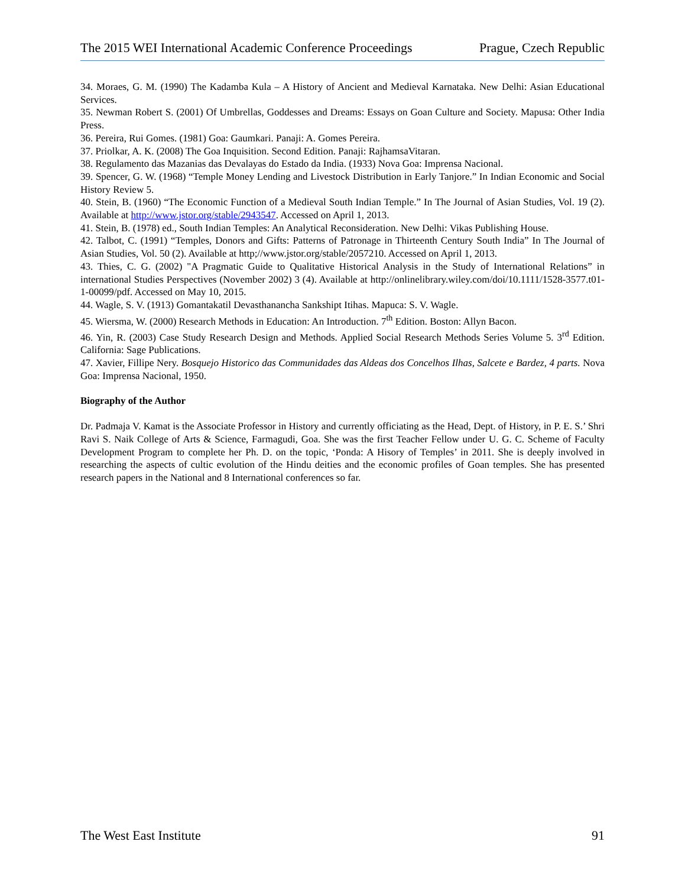The 2015 WEI International Academic Conference Proceedings Prague, Czech Republic
34. Moraes, G. M. (1990) The Kadamba Kula – A History of Ancient and Medieval Karnataka. New Delhi: Asian Educational Services.
35. Newman Robert S. (2001) Of Umbrellas, Goddesses and Dreams: Essays on Goan Culture and Society. Mapusa: Other India Press.
36. Pereira, Rui Gomes. (1981) Goa: Gaumkari. Panaji: A. Gomes Pereira.
37. Priolkar, A. K. (2008) The Goa Inquisition. Second Edition. Panaji: RajhamsaVitaran.
38. Regulamento das Mazanias das Devalayas do Estado da India. (1933) Nova Goa: Imprensa Nacional.
39. Spencer, G. W. (1968) “Temple Money Lending and Livestock Distribution in Early Tanjore.” In Indian Economic and Social History Review 5.
40. Stein, B. (1960) “The Economic Function of a Medieval South Indian Temple.” In The Journal of Asian Studies, Vol. 19 (2). Available at http://www.jstor.org/stable/2943547. Accessed on April 1, 2013.
41. Stein, B. (1978) ed., South Indian Temples: An Analytical Reconsideration. New Delhi: Vikas Publishing House.
42. Talbot, C. (1991) “Temples, Donors and Gifts: Patterns of Patronage in Thirteenth Century South India” In The Journal of Asian Studies, Vol. 50 (2). Available at http;//www.jstor.org/stable/2057210. Accessed on April 1, 2013.
43. Thies, C. G. (2002) "A Pragmatic Guide to Qualitative Historical Analysis in the Study of International Relations” in international Studies Perspectives (November 2002) 3 (4). Available at http://onlinelibrary.wiley.com/doi/10.1111/1528-3577.t01-1-00099/pdf. Accessed on May 10, 2015.
44. Wagle, S. V. (1913) Gomantakatil Devasthanancha Sankshipt Itihas. Mapuca: S. V. Wagle.
45. Wiersma, W. (2000) Research Methods in Education: An Introduction. 7<sup>th</sup> Edition. Boston: Allyn Bacon.
46. Yin, R. (2003) Case Study Research Design and Methods. Applied Social Research Methods Series Volume 5. 3<sup>rd</sup> Edition. California: Sage Publications.
47. Xavier, Fillipe Nery. Bosquejo Historico das Communidades das Aldeas dos Concelhos Ilhas, Salcete e Bardez, 4 parts. Nova Goa: Imprensa Nacional, 1950.
Biography of the Author
Dr. Padmaja V. Kamat is the Associate Professor in History and currently officiating as the Head, Dept. of History, in P. E. S.’ Shri Ravi S. Naik College of Arts & Science, Farmagudi, Goa. She was the first Teacher Fellow under U. G. C. Scheme of Faculty Development Program to complete her Ph. D. on the topic, ‘Ponda: A Hisory of Temples’ in 2011. She is deeply involved in researching the aspects of cultic evolution of the Hindu deities and the economic profiles of Goan temples. She has presented research papers in the National and 8 International conferences so far.
The West East Institute 91